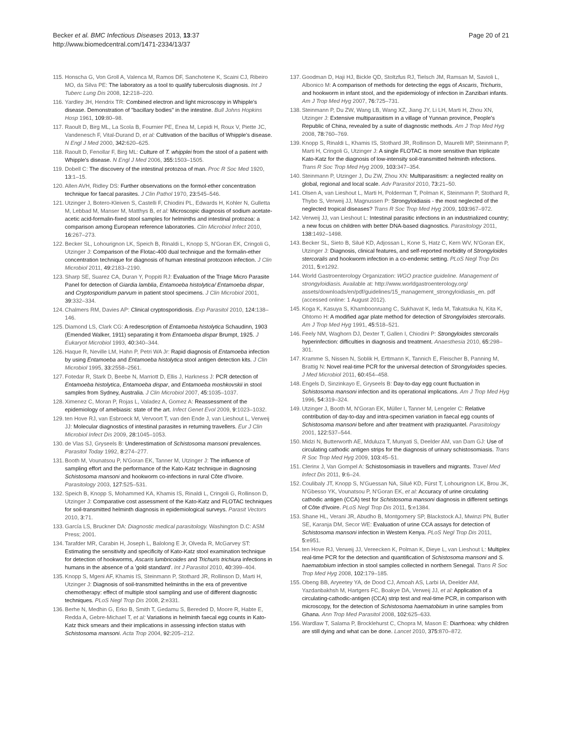Becker et al. BMC Infectious Diseases 2013, 13:37
http://www.biomedcentral.com/1471-2334/13/37
Page 20 of 21
115. Honscha G, Von Groll A, Valenca M, Ramos DF, Sanchotene K, Scaini CJ, Ribeiro MO, da Silva PE: The laboratory as a tool to qualify tuberculosis diagnosis. Int J Tuberc Lung Dis 2008, 12: 218–220.
116. Yardley JH, Hendrix TR: Combined electron and light microscopy in Whipple's disease. Demonstration of "bacillary bodies" in the intestine. Bull Johns Hopkins Hosp 1961, 109: 80–98.
117. Raoult D, Birg ML, La Scola B, Fournier PE, Enea M, Lepidi H, Roux V, Piette JC, Vandenesch F, Vital-Durand D, et al: Cultivation of the bacillus of Whipple's disease. N Engl J Med 2000, 342: 620–625.
118. Raoult D, Fenollar F, Birg ML: Culture of T. whipplei from the stool of a patient with Whipple's disease. N Engl J Med 2006, 355: 1503–1505.
119. Dobell C: The discovery of the intestinal protozoa of man. Proc R Soc Med 1920, 13: 1–15.
120. Allen AVH, Ridley DS: Further observations on the formol-ether concentration technique for faecal parasites. J Clin Pathol 1970, 23: 545–546.
121. Utzinger J, Botero-Kleiven S, Castelli F, Chiodini PL, Edwards H, Kohler N, Gulletta M, Lebbad M, Manser M, Matthys B, et al: Microscopic diagnosis of sodium acetate-acetic acid-formalin-fixed stool samples for helminths and intestinal protozoa: a comparison among European reference laboratories. Clin Microbiol Infect 2010, 16: 267–273.
122. Becker SL, Lohourignon LK, Speich B, Rinaldi L, Knopp S, N'Goran EK, Cringoli G, Utzinger J: Comparison of the Flotac-400 dual technique and the formalin-ether concentration technique for diagnosis of human intestinal protozoon infection. J Clin Microbiol 2011, 49: 2183–2190.
123. Sharp SE, Suarez CA, Duran Y, Poppiti RJ: Evaluation of the Triage Micro Parasite Panel for detection of Giardia lamblia, Entamoeba histolytica/ Entamoeba dispar, and Cryptosporidium parvum in patient stool specimens. J Clin Microbiol 2001, 39: 332–334.
124. Chalmers RM, Davies AP: Clinical cryptosporidiosis. Exp Parasitol 2010, 124: 138–146.
125. Diamond LS, Clark CG: A redescription of Entamoeba histolytica Schaudinn, 1903 (Emended Walker, 1911) separating it from Entamoeba dispar Brumpt, 1925. J Eukaryot Microbiol 1993, 40: 340–344.
126. Haque R, Neville LM, Hahn P, Petri WA Jr: Rapid diagnosis of Entamoeba infection by using Entamoeba and Entamoeba histolytica stool antigen detection kits. J Clin Microbiol 1995, 33: 2558–2561.
127. Fotedar R, Stark D, Beebe N, Marriott D, Ellis J, Harkness J: PCR detection of Entamoeba histolytica, Entamoeba dispar, and Entamoeba moshkovskii in stool samples from Sydney, Australia. J Clin Microbiol 2007, 45: 1035–1037.
128. Ximenez C, Moran P, Rojas L, Valadez A, Gomez A: Reassessment of the epidemiology of amebiasis: state of the art. Infect Genet Evol 2009, 9: 1023–1032.
129. ten Hove RJ, van Esbroeck M, Vervoort T, van den Ende J, van Lieshout L, Verweij JJ: Molecular diagnostics of intestinal parasites in returning travellers. Eur J Clin Microbiol Infect Dis 2009, 28: 1045–1053.
130. de Vlas SJ, Gryseels B: Underestimation of Schistosoma mansoni prevalences. Parasitol Today 1992, 8: 274–277.
131. Booth M, Vounatsou P, N'Goran EK, Tanner M, Utzinger J: The influence of sampling effort and the performance of the Kato-Katz technique in diagnosing Schistosoma mansoni and hookworm co-infections in rural Côte d'Ivoire. Parasitology 2003, 127: 525–531.
132. Speich B, Knopp S, Mohammed KA, Khamis IS, Rinaldi L, Cringoli G, Rollinson D, Utzinger J: Comparative cost assessment of the Kato-Katz and FLOTAC techniques for soil-transmitted helminth diagnosis in epidemiological surveys. Parasit Vectors 2010, 3: 71.
133. García LS, Bruckner DA: Diagnostic medical parasitology. Washington D.C: ASM Press; 2001.
134. Tarafder MR, Carabin H, Joseph L, Balolong E Jr, Olveda R, McGarvey ST: Estimating the sensitivity and specificity of Kato-Katz stool examination technique for detection of hookworms, Ascaris lumbricoides and Trichuris trichiura infections in humans in the absence of a 'gold standard'. Int J Parasitol 2010, 40: 399–404.
135. Knopp S, Mgeni AF, Khamis IS, Steinmann P, Stothard JR, Rollinson D, Marti H, Utzinger J: Diagnosis of soil-transmitted helminths in the era of preventive chemotherapy: effect of multiple stool sampling and use of different diagnostic techniques. PLoS Negl Trop Dis 2008, 2: e331.
136. Berhe N, Medhin G, Erko B, Smith T, Gedamu S, Bereded D, Moore R, Habte E, Redda A, Gebre-Michael T, et al: Variations in helminth faecal egg counts in Kato-Katz thick smears and their implications in assessing infection status with Schistosoma mansoni. Acta Trop 2004, 92: 205–212.
137. Goodman D, Haji HJ, Bickle QD, Stoltzfus RJ, Tielsch JM, Ramsan M, Savioli L, Albonico M: A comparison of methods for detecting the eggs of Ascaris, Trichuris, and hookworm in infant stool, and the epidemiology of infection in Zanzibari infants. Am J Trop Med Hyg 2007, 76: 725–731.
138. Steinmann P, Du ZW, Wang LB, Wang XZ, Jiang JY, Li LH, Marti H, Zhou XN, Utzinger J: Extensive multiparasitism in a village of Yunnan province, People's Republic of China, revealed by a suite of diagnostic methods. Am J Trop Med Hyg 2008, 78: 760–769.
139. Knopp S, Rinaldi L, Khamis IS, Stothard JR, Rollinson D, Maurelli MP, Steinmann P, Marti H, Cringoli G, Utzinger J: A single FLOTAC is more sensitive than triplicate Kato-Katz for the diagnosis of low-intensity soil-transmitted helminth infections. Trans R Soc Trop Med Hyg 2009, 103: 347–354.
140. Steinmann P, Utzinger J, Du ZW, Zhou XN: Multiparasitism: a neglected reality on global, regional and local scale. Adv Parasitol 2010, 73: 21–50.
141. Olsen A, van Lieshout L, Marti H, Polderman T, Polman K, Steinmann P, Stothard R, Thybo S, Verweij JJ, Magnussen P: Strongyloidiasis - the most neglected of the neglected tropical diseases? Trans R Soc Trop Med Hyg 2009, 103: 967–972.
142. Verweij JJ, van Lieshout L: Intestinal parasitic infections in an industrialized country; a new focus on children with better DNA-based diagnostics. Parasitology 2011, 138: 1492–1498.
143. Becker SL, Sieto B, Silué KD, Adjossan L, Kone S, Hatz C, Kern WV, N'Goran EK, Utzinger J: Diagnosis, clinical features, and self-reported morbidity of Strongyloides stercoralis and hookworm infection in a co-endemic setting. PLoS Negl Trop Dis 2011, 5: e1292.
144. World Gastroenterology Organization: WGO practice guideline. Management of strongyloidiasis. Available at: http://www.worldgastroenterology.org/ assets/downloads/en/pdf/guidelines/15_management_strongyloidiasis_en. pdf (accessed online: 1 August 2012).
145. Koga K, Kasuya S, Khamboonruang C, Sukhavat K, Ieda M, Takatsuka N, Kita K, Ohtomo H: A modified agar plate method for detection of Strongyloides stercoralis. Am J Trop Med Hyg 1991, 45: 518–521.
146. Feely NM, Waghorn DJ, Dexter T, Gallen I, Chiodini P: Strongyloides stercoralis hyperinfection: difficulties in diagnosis and treatment. Anaesthesia 2010, 65: 298–301.
147. Kramme S, Nissen N, Soblik H, Erttmann K, Tannich E, Fleischer B, Panning M, Brattig N: Novel real-time PCR for the universal detection of Strongyloides species. J Med Microbiol 2011, 60: 454–458.
148. Engels D, Sinzinkayo E, Gryseels B: Day-to-day egg count fluctuation in Schistosoma mansoni infection and its operational implications. Am J Trop Med Hyg 1996, 54: 319–324.
149. Utzinger J, Booth M, N'Goran EK, Müller I, Tanner M, Lengeler C: Relative contribution of day-to-day and intra-specimen variation in faecal egg counts of Schistosoma mansoni before and after treatment with praziquantel. Parasitology 2001, 122: 537–544.
150. Midzi N, Butterworth AE, Mduluza T, Munyati S, Deelder AM, van Dam GJ: Use of circulating cathodic antigen strips for the diagnosis of urinary schistosomiasis. Trans R Soc Trop Med Hyg 2009, 103: 45–51.
151. Clerinx J, Van Gompel A: Schistosomiasis in travellers and migrants. Travel Med Infect Dis 2011, 9: 6–24.
152. Coulibaly JT, Knopp S, N'Guessan NA, Silué KD, Fürst T, Lohourignon LK, Brou JK, N'Gbesso YK, Vounatsou P, N'Goran EK, et al: Accuracy of urine circulating cathodic antigen (CCA) test for Schistosoma mansoni diagnosis in different settings of Côte d'Ivoire. PLoS Negl Trop Dis 2011, 5: e1384.
153. Shane HL, Verani JR, Abudho B, Montgomery SP, Blackstock AJ, Mwinzi PN, Butler SE, Karanja DM, Secor WE: Evaluation of urine CCA assays for detection of Schistosoma mansoni infection in Western Kenya. PLoS Negl Trop Dis 2011, 5: e951.
154. ten Hove RJ, Verweij JJ, Vereecken K, Polman K, Dieye L, van Lieshout L: Multiplex real-time PCR for the detection and quantification of Schistosoma mansoni and S. haematobium infection in stool samples collected in northern Senegal. Trans R Soc Trop Med Hyg 2008, 102: 179–185.
155. Obeng BB, Aryeetey YA, de Dood CJ, Amoah AS, Larbi IA, Deelder AM, Yazdanbakhsh M, Hartgers FC, Boakye DA, Verweij JJ, et al: Application of a circulating-cathodic-antigen (CCA) strip test and real-time PCR, in comparison with microscopy, for the detection of Schistosoma haematobium in urine samples from Ghana. Ann Trop Med Parasitol 2008, 102: 625–633.
156. Wardlaw T, Salama P, Brocklehurst C, Chopra M, Mason E: Diarrhoea: why children are still dying and what can be done. Lancet 2010, 375: 870–872.